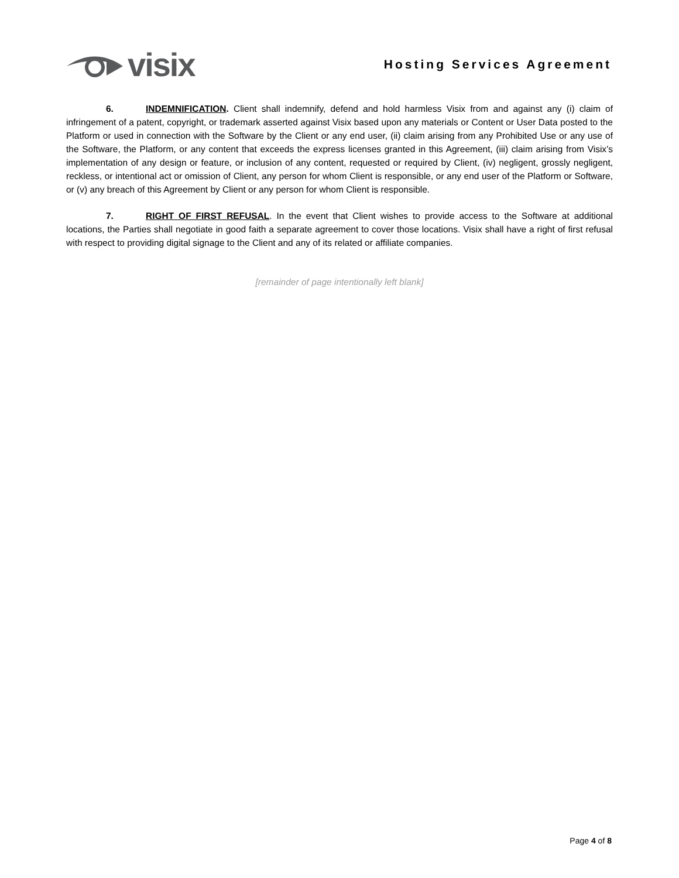visix
Hosting Services Agreement
6. INDEMNIFICATION. Client shall indemnify, defend and hold harmless Visix from and against any (i) claim of infringement of a patent, copyright, or trademark asserted against Visix based upon any materials or Content or User Data posted to the Platform or used in connection with the Software by the Client or any end user, (ii) claim arising from any Prohibited Use or any use of the Software, the Platform, or any content that exceeds the express licenses granted in this Agreement, (iii) claim arising from Visix’s implementation of any design or feature, or inclusion of any content, requested or required by Client, (iv) negligent, grossly negligent, reckless, or intentional act or omission of Client, any person for whom Client is responsible, or any end user of the Platform or Software, or (v) any breach of this Agreement by Client or any person for whom Client is responsible.
7. RIGHT OF FIRST REFUSAL. In the event that Client wishes to provide access to the Software at additional locations, the Parties shall negotiate in good faith a separate agreement to cover those locations. Visix shall have a right of first refusal with respect to providing digital signage to the Client and any of its related or affiliate companies.
[remainder of page intentionally left blank]
Page 4 of 8